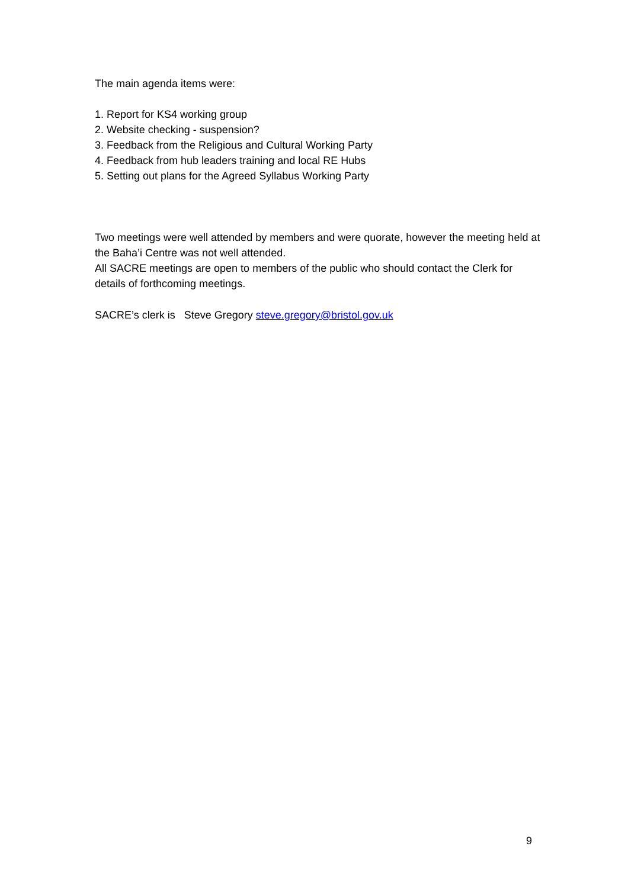The main agenda items were:
1. Report for KS4 working group
2. Website checking - suspension?
3. Feedback from the Religious and Cultural Working Party
4. Feedback from hub leaders training and local RE Hubs
5. Setting out plans for the Agreed Syllabus Working Party
Two meetings were well attended by members and were quorate, however the meeting held at the Baha’i Centre was not well attended.
All SACRE meetings are open to members of the public who should contact the Clerk for details of forthcoming meetings.
SACRE’s clerk is Steve Gregory steve.gregory@bristol.gov.uk
9